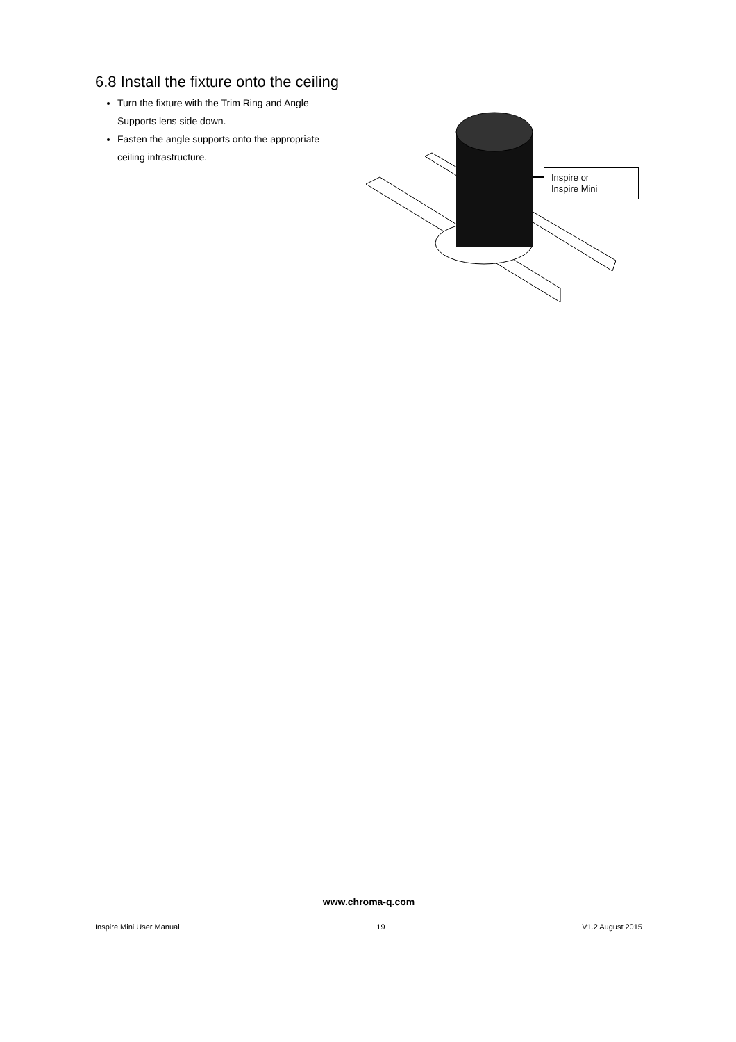6.8 Install the fixture onto the ceiling
Turn the fixture with the Trim Ring and Angle Supports lens side down.
Fasten the angle supports onto the appropriate ceiling infrastructure.
Inspire or
Inspire Mini
www.chroma-q.com
Inspire Mini User Manual 19 V1.2 August 2015